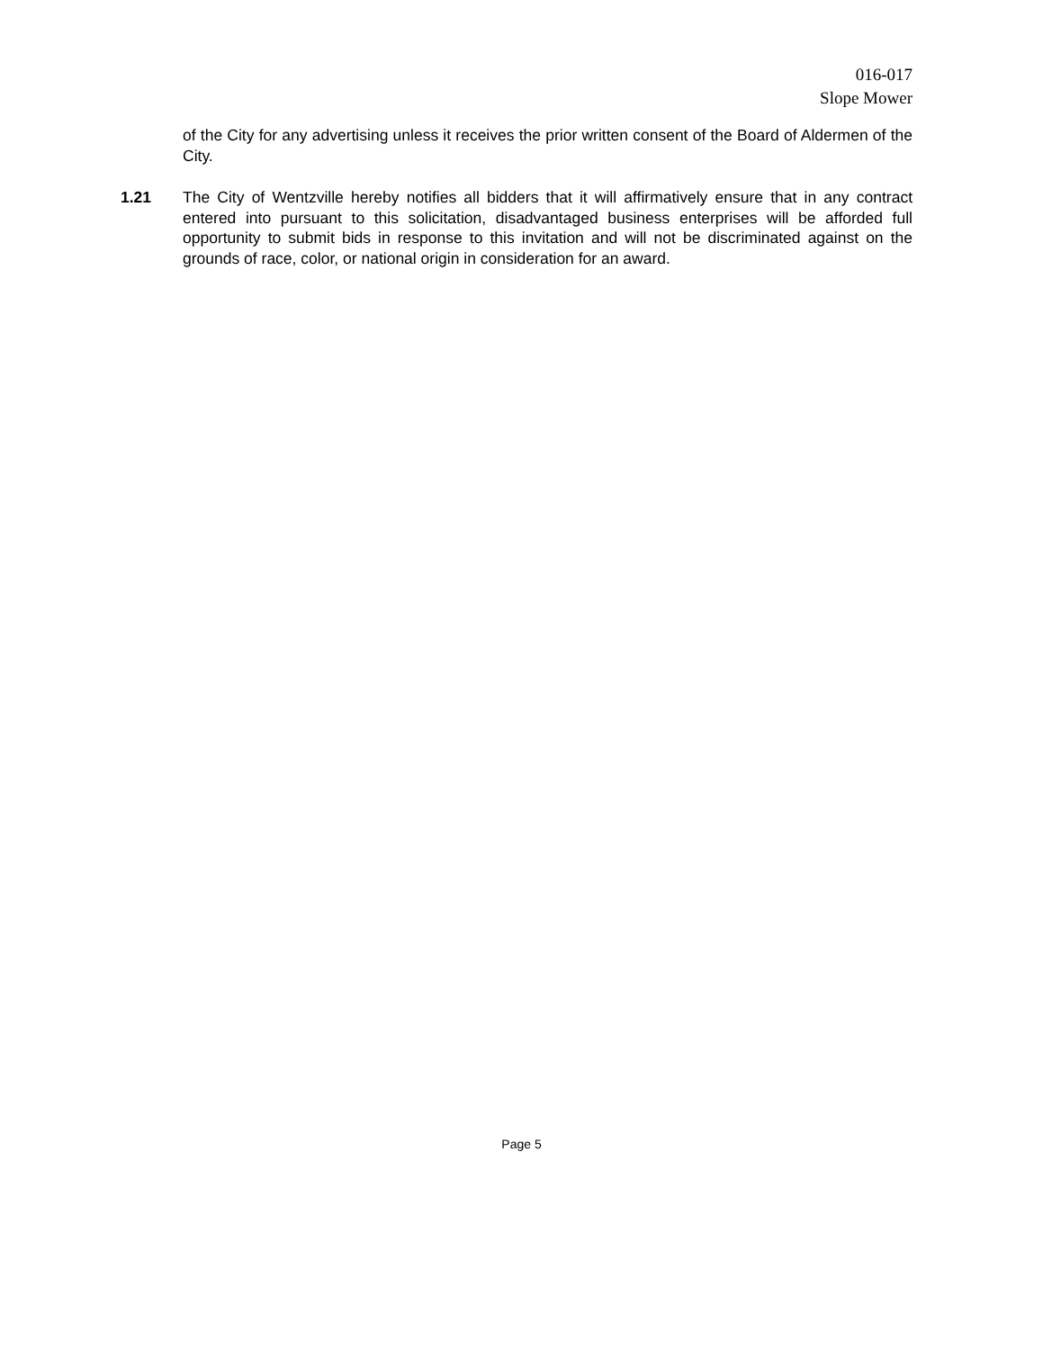016-017
Slope Mower
of the City for any advertising unless it receives the prior written consent of the Board of Aldermen of the City.
1.21 The City of Wentzville hereby notifies all bidders that it will affirmatively ensure that in any contract entered into pursuant to this solicitation, disadvantaged business enterprises will be afforded full opportunity to submit bids in response to this invitation and will not be discriminated against on the grounds of race, color, or national origin in consideration for an award.
Page 5